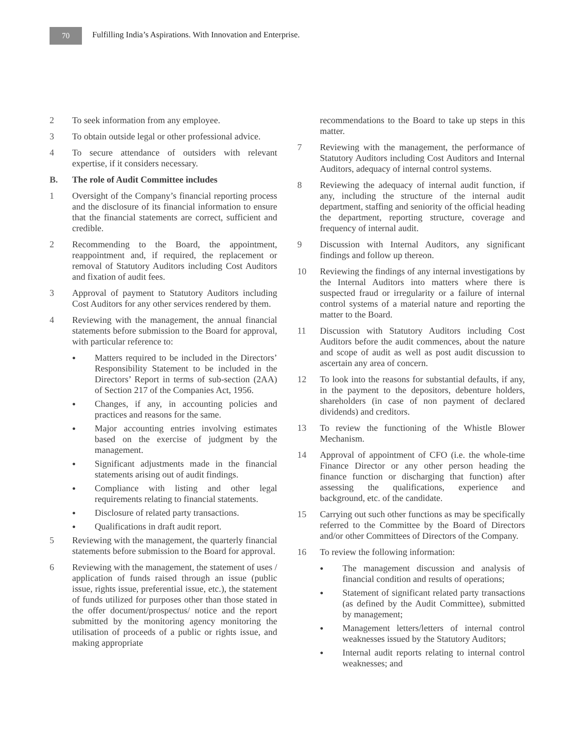70
Fulfilling India’s Aspirations. With Innovation and Enterprise.
2 To seek information from any employee.
3 To obtain outside legal or other professional advice.
4 To secure attendance of outsiders with relevant expertise, if it considers necessary.
B. The role of Audit Committee includes
1 Oversight of the Company’s financial reporting process and the disclosure of its financial information to ensure that the financial statements are correct, sufficient and credible.
2 Recommending to the Board, the appointment, reappointment and, if required, the replacement or removal of Statutory Auditors including Cost Auditors and fixation of audit fees.
3 Approval of payment to Statutory Auditors including Cost Auditors for any other services rendered by them.
4 Reviewing with the management, the annual financial statements before submission to the Board for approval, with particular reference to:
●
Matters required to be included in the Directors’ Responsibility Statement to be included in the Directors’ Report in terms of sub-section (2AA) of Section 217 of the Companies Act, 1956.
●
Changes, if any, in accounting policies and practices and reasons for the same.
●
Major accounting entries involving estimates based on the exercise of judgment by the management.
●
Significant adjustments made in the financial statements arising out of audit findings.
●
Compliance with listing and other legal requirements relating to financial statements.
●
Disclosure of related party transactions.
●
Qualifications in draft audit report.
5 Reviewing with the management, the quarterly financial statements before submission to the Board for approval.
6 Reviewing with the management, the statement of uses / application of funds raised through an issue (public issue, rights issue, preferential issue, etc.), the statement of funds utilized for purposes other than those stated in the offer document/prospectus/ notice and the report submitted by the monitoring agency monitoring the utilisation of proceeds of a public or rights issue, and making appropriate
recommendations to the Board to take up steps in this matter.
7 Reviewing with the management, the performance of Statutory Auditors including Cost Auditors and Internal Auditors, adequacy of internal control systems.
8 Reviewing the adequacy of internal audit function, if any, including the structure of the internal audit department, staffing and seniority of the official heading the department, reporting structure, coverage and frequency of internal audit.
9 Discussion with Internal Auditors, any significant findings and follow up thereon.
10 Reviewing the findings of any internal investigations by the Internal Auditors into matters where there is suspected fraud or irregularity or a failure of internal control systems of a material nature and reporting the matter to the Board.
11 Discussion with Statutory Auditors including Cost Auditors before the audit commences, about the nature and scope of audit as well as post audit discussion to ascertain any area of concern.
12 To look into the reasons for substantial defaults, if any, in the payment to the depositors, debenture holders, shareholders (in case of non payment of declared dividends) and creditors.
13 To review the functioning of the Whistle Blower Mechanism.
14 Approval of appointment of CFO (i.e. the whole-time Finance Director or any other person heading the finance function or discharging that function) after assessing the qualifications, experience and background, etc. of the candidate.
15 Carrying out such other functions as may be specifically referred to the Committee by the Board of Directors and/or other Committees of Directors of the Company.
16 To review the following information:
●
The management discussion and analysis of financial condition and results of operations;
●
Statement of significant related party transactions (as defined by the Audit Committee), submitted by management;
●
Management letters/letters of internal control weaknesses issued by the Statutory Auditors;
●
Internal audit reports relating to internal control weaknesses; and